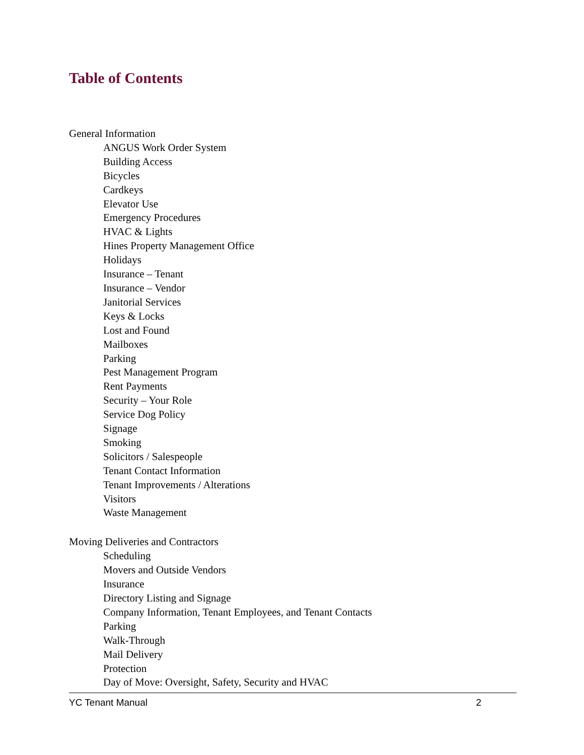Table of Contents
General Information
ANGUS Work Order System
Building Access
Bicycles
Cardkeys
Elevator Use
Emergency Procedures
HVAC & Lights
Hines Property Management Office
Holidays
Insurance – Tenant
Insurance – Vendor
Janitorial Services
Keys & Locks
Lost and Found
Mailboxes
Parking
Pest Management Program
Rent Payments
Security – Your Role
Service Dog Policy
Signage
Smoking
Solicitors / Salespeople
Tenant Contact Information
Tenant Improvements / Alterations
Visitors
Waste Management
Moving Deliveries and Contractors
Scheduling
Movers and Outside Vendors
Insurance
Directory Listing and Signage
Company Information, Tenant Employees, and Tenant Contacts
Parking
Walk-Through
Mail Delivery
Protection
Day of Move: Oversight, Safety, Security and HVAC
YC Tenant Manual 2